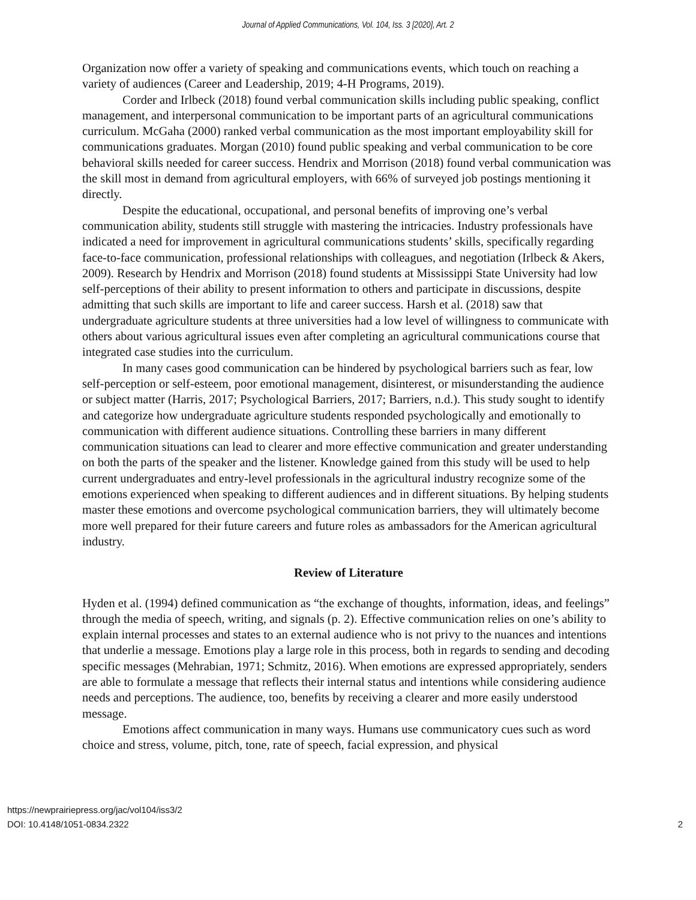Journal of Applied Communications, Vol. 104, Iss. 3 [2020], Art. 2
Organization now offer a variety of speaking and communications events, which touch on reaching a variety of audiences (Career and Leadership, 2019; 4-H Programs, 2019).
Corder and Irlbeck (2018) found verbal communication skills including public speaking, conflict management, and interpersonal communication to be important parts of an agricultural communications curriculum. McGaha (2000) ranked verbal communication as the most important employability skill for communications graduates. Morgan (2010) found public speaking and verbal communication to be core behavioral skills needed for career success. Hendrix and Morrison (2018) found verbal communication was the skill most in demand from agricultural employers, with 66% of surveyed job postings mentioning it directly.
Despite the educational, occupational, and personal benefits of improving one’s verbal communication ability, students still struggle with mastering the intricacies. Industry professionals have indicated a need for improvement in agricultural communications students’ skills, specifically regarding face-to-face communication, professional relationships with colleagues, and negotiation (Irlbeck & Akers, 2009). Research by Hendrix and Morrison (2018) found students at Mississippi State University had low self-perceptions of their ability to present information to others and participate in discussions, despite admitting that such skills are important to life and career success. Harsh et al. (2018) saw that undergraduate agriculture students at three universities had a low level of willingness to communicate with others about various agricultural issues even after completing an agricultural communications course that integrated case studies into the curriculum.
In many cases good communication can be hindered by psychological barriers such as fear, low self-perception or self-esteem, poor emotional management, disinterest, or misunderstanding the audience or subject matter (Harris, 2017; Psychological Barriers, 2017; Barriers, n.d.). This study sought to identify and categorize how undergraduate agriculture students responded psychologically and emotionally to communication with different audience situations. Controlling these barriers in many different communication situations can lead to clearer and more effective communication and greater understanding on both the parts of the speaker and the listener. Knowledge gained from this study will be used to help current undergraduates and entry-level professionals in the agricultural industry recognize some of the emotions experienced when speaking to different audiences and in different situations. By helping students master these emotions and overcome psychological communication barriers, they will ultimately become more well prepared for their future careers and future roles as ambassadors for the American agricultural industry.
Review of Literature
Hyden et al. (1994) defined communication as “the exchange of thoughts, information, ideas, and feelings” through the media of speech, writing, and signals (p. 2). Effective communication relies on one’s ability to explain internal processes and states to an external audience who is not privy to the nuances and intentions that underlie a message. Emotions play a large role in this process, both in regards to sending and decoding specific messages (Mehrabian, 1971; Schmitz, 2016). When emotions are expressed appropriately, senders are able to formulate a message that reflects their internal status and intentions while considering audience needs and perceptions. The audience, too, benefits by receiving a clearer and more easily understood message.
Emotions affect communication in many ways. Humans use communicatory cues such as word choice and stress, volume, pitch, tone, rate of speech, facial expression, and physical
https://newprairiepress.org/jac/vol104/iss3/2
DOI: 10.4148/1051-0834.2322
2